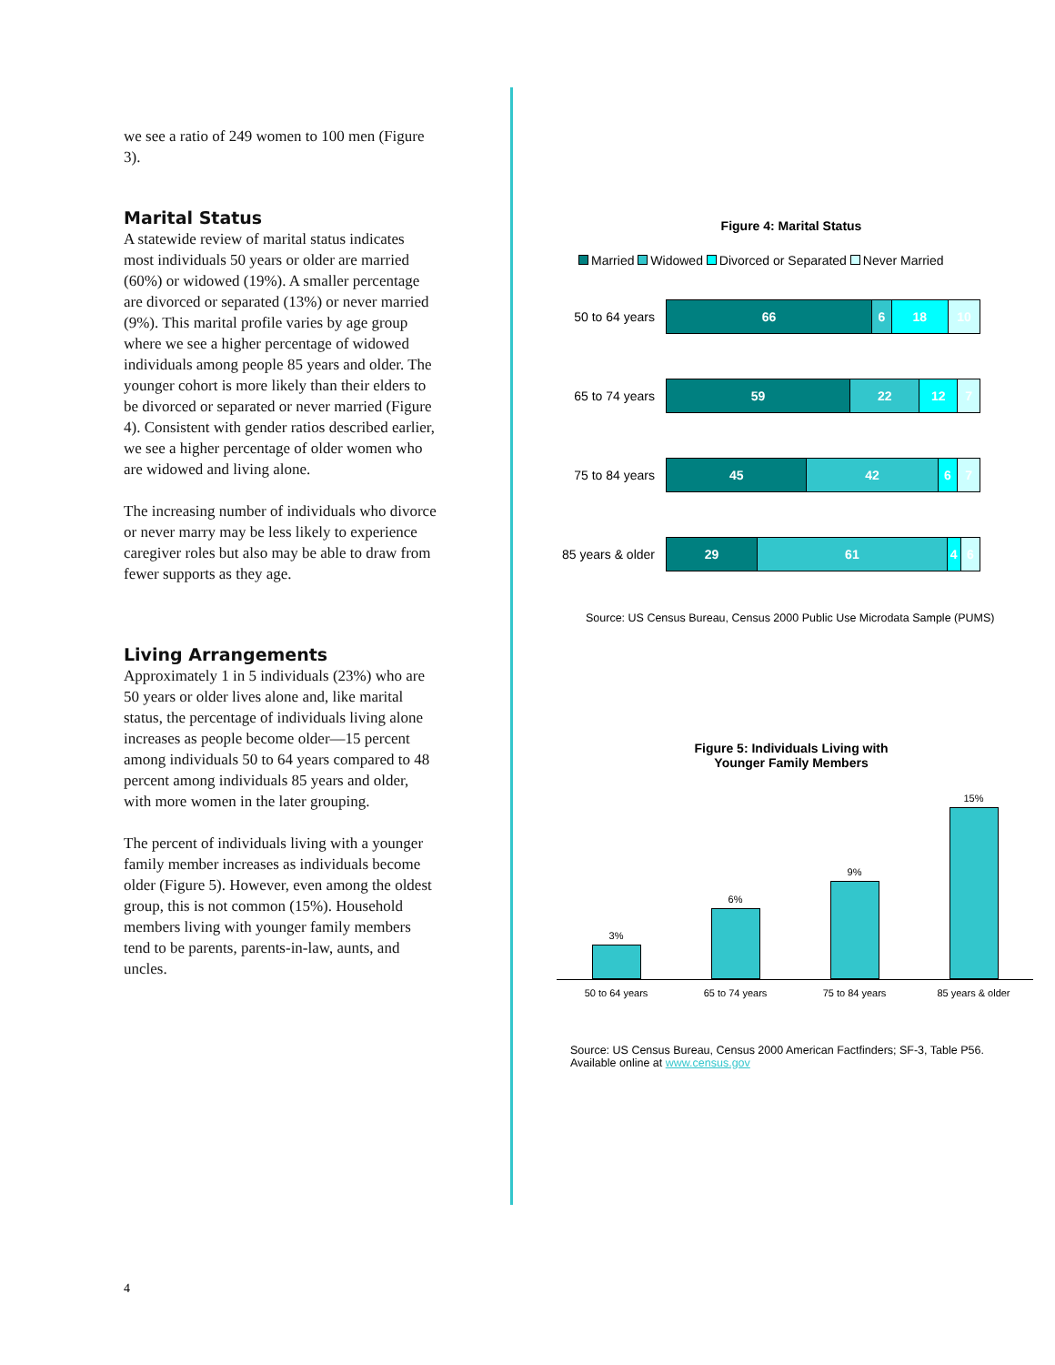we see a ratio of 249 women to 100 men (Figure 3).
Marital Status
A statewide review of marital status indicates most individuals 50 years or older are married (60%) or widowed (19%). A smaller percentage are divorced or separated (13%) or never married (9%). This marital profile varies by age group where we see a higher percentage of widowed individuals among people 85 years and older. The younger cohort is more likely than their elders to be divorced or separated or never married (Figure 4). Consistent with gender ratios described earlier, we see a higher percentage of older women who are widowed and living alone.
The increasing number of individuals who divorce or never marry may be less likely to experience caregiver roles but also may be able to draw from fewer supports as they age.
Living Arrangements
Approximately 1 in 5 individuals (23%) who are 50 years or older lives alone and, like marital status, the percentage of individuals living alone increases as people become older—15 percent among individuals 50 to 64 years compared to 48 percent among individuals 85 years and older, with more women in the later grouping.
The percent of individuals living with a younger family member increases as individuals become older (Figure 5). However, even among the oldest group, this is not common (15%). Household members living with younger family members tend to be parents, parents-in-law, aunts, and uncles.
Figure 4: Marital Status
Married Widowed Divorced or Separated Never Married
50 to 64 years
66 6 18 10
65 to 74 years
59 22 12 7
75 to 84 years
45 42 6 7
85 years & older
29 61 4 6
Source: US Census Bureau, Census 2000 Public Use Microdata Sample (PUMS)
Figure 5: Individuals Living with
Younger Family Members
3%
6%
9%
15%
50 to 64 years 65 to 74 years 75 to 84 years 85 years & older
Source: US Census Bureau, Census 2000 American Factfinders; SF-3, Table P56.
Available online at www.census.gov
4